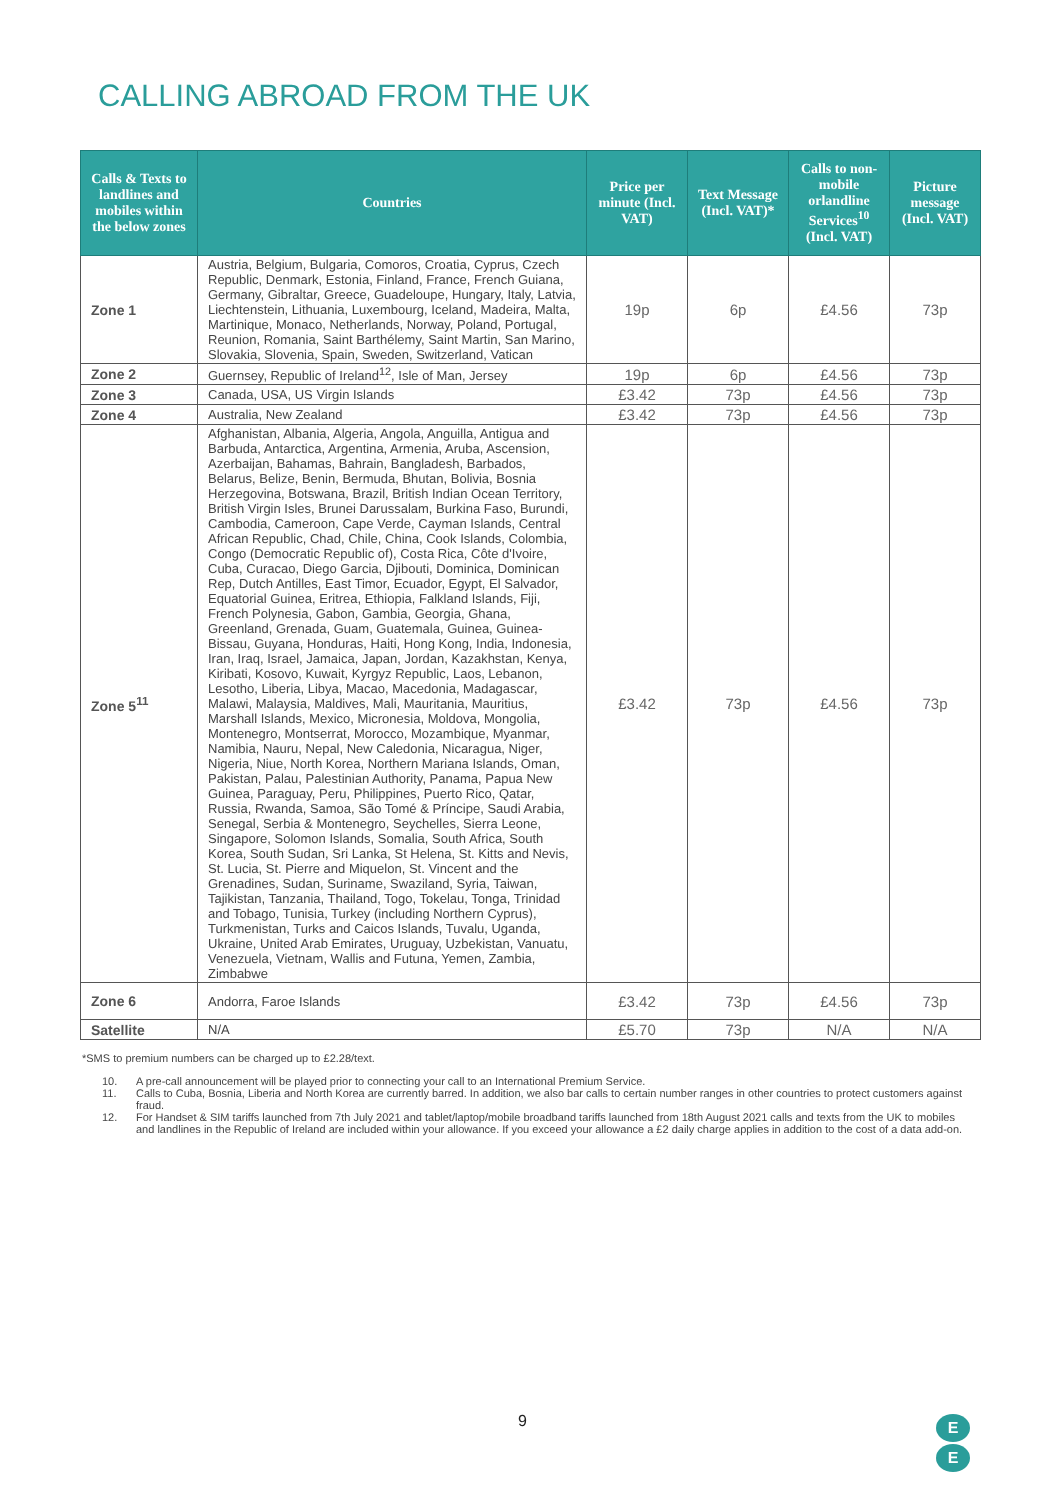CALLING ABROAD FROM THE UK
| Calls & Texts to landlines and mobiles within the below zones | Countries | Price per minute (Incl. VAT) | Text Message (Incl. VAT)* | Calls to non-mobile orlandline Services<sup>10</sup> (Incl. VAT) | Picture message (Incl. VAT) |
| --- | --- | --- | --- | --- | --- |
| Zone 1 | Austria, Belgium, Bulgaria, Comoros, Croatia, Cyprus, Czech Republic, Denmark, Estonia, Finland, France, French Guiana, Germany, Gibraltar, Greece, Guadeloupe, Hungary, Italy, Latvia, Liechtenstein, Lithuania, Luxembourg, Iceland, Madeira, Malta, Martinique, Monaco, Netherlands, Norway, Poland, Portugal, Reunion, Romania, Saint Barthélemy, Saint Martin, San Marino, Slovakia, Slovenia, Spain, Sweden, Switzerland, Vatican | 19p | 6p | £4.56 | 73p |
| Zone 2 | Guernsey, Republic of Ireland<sup>12</sup>, Isle of Man, Jersey | 19p | 6p | £4.56 | 73p |
| Zone 3 | Canada, USA, US Virgin Islands | £3.42 | 73p | £4.56 | 73p |
| Zone 4 | Australia, New Zealand | £3.42 | 73p | £4.56 | 73p |
| Zone 5<sup>11</sup> | Afghanistan, Albania, Algeria, Angola, Anguilla, Antigua and Barbuda, Antarctica, Argentina, Armenia, Aruba, Ascension, Azerbaijan, Bahamas, Bahrain, Bangladesh, Barbados, Belarus, Belize, Benin, Bermuda, Bhutan, Bolivia, Bosnia Herzegovina, Botswana, Brazil, British Indian Ocean Territory, British Virgin Isles, Brunei Darussalam, Burkina Faso, Burundi, Cambodia, Cameroon, Cape Verde, Cayman Islands, Central African Republic, Chad, Chile, China, Cook Islands, Colombia, Congo (Democratic Republic of), Costa Rica, Côte d'Ivoire, Cuba, Curacao, Diego Garcia, Djibouti, Dominica, Dominican Rep, Dutch Antilles, East Timor, Ecuador, Egypt, El Salvador, Equatorial Guinea, Eritrea, Ethiopia, Falkland Islands, Fiji, French Polynesia, Gabon, Gambia, Georgia, Ghana, Greenland, Grenada, Guam, Guatemala, Guinea, Guinea-Bissau, Guyana, Honduras, Haiti, Hong Kong, India, Indonesia, Iran, Iraq, Israel, Jamaica, Japan, Jordan, Kazakhstan, Kenya, Kiribati, Kosovo, Kuwait, Kyrgyz Republic, Laos, Lebanon, Lesotho, Liberia, Libya, Macao, Macedonia, Madagascar, Malawi, Malaysia, Maldives, Mali, Mauritania, Mauritius, Marshall Islands, Mexico, Micronesia, Moldova, Mongolia, Montenegro, Montserrat, Morocco, Mozambique, Myanmar, Namibia, Nauru, Nepal, New Caledonia, Nicaragua, Niger, Nigeria, Niue, North Korea, Northern Mariana Islands, Oman, Pakistan, Palau, Palestinian Authority, Panama, Papua New Guinea, Paraguay, Peru, Philippines, Puerto Rico, Qatar, Russia, Rwanda, Samoa, São Tomé & Príncipe, Saudi Arabia, Senegal, Serbia & Montenegro, Seychelles, Sierra Leone, Singapore, Solomon Islands, Somalia, South Africa, South Korea, South Sudan, Sri Lanka, St Helena, St. Kitts and Nevis, St. Lucia, St. Pierre and Miquelon, St. Vincent and the Grenadines, Sudan, Suriname, Swaziland, Syria, Taiwan, Tajikistan, Tanzania, Thailand, Togo, Tokelau, Tonga, Trinidad and Tobago, Tunisia, Turkey (including Northern Cyprus), Turkmenistan, Turks and Caicos Islands, Tuvalu, Uganda, Ukraine, United Arab Emirates, Uruguay, Uzbekistan, Vanuatu, Venezuela, Vietnam, Wallis and Futuna, Yemen, Zambia, Zimbabwe | £3.42 | 73p | £4.56 | 73p |
| Zone 6 | Andorra, Faroe Islands | £3.42 | 73p | £4.56 | 73p |
| Satellite | N/A | £5.70 | 73p | N/A | N/A |
*SMS to premium numbers can be charged up to £2.28/text.
10. A pre-call announcement will be played prior to connecting your call to an International Premium Service.
11. Calls to Cuba, Bosnia, Liberia and North Korea are currently barred. In addition, we also bar calls to certain number ranges in other countries to protect customers against fraud.
12. For Handset & SIM tariffs launched from 7th July 2021 and tablet/laptop/mobile broadband tariffs launched from 18th August 2021 calls and texts from the UK to mobiles and landlines in the Republic of Ireland are included within your allowance. If you exceed your allowance a £2 daily charge applies in addition to the cost of a data add-on.
9
E
E